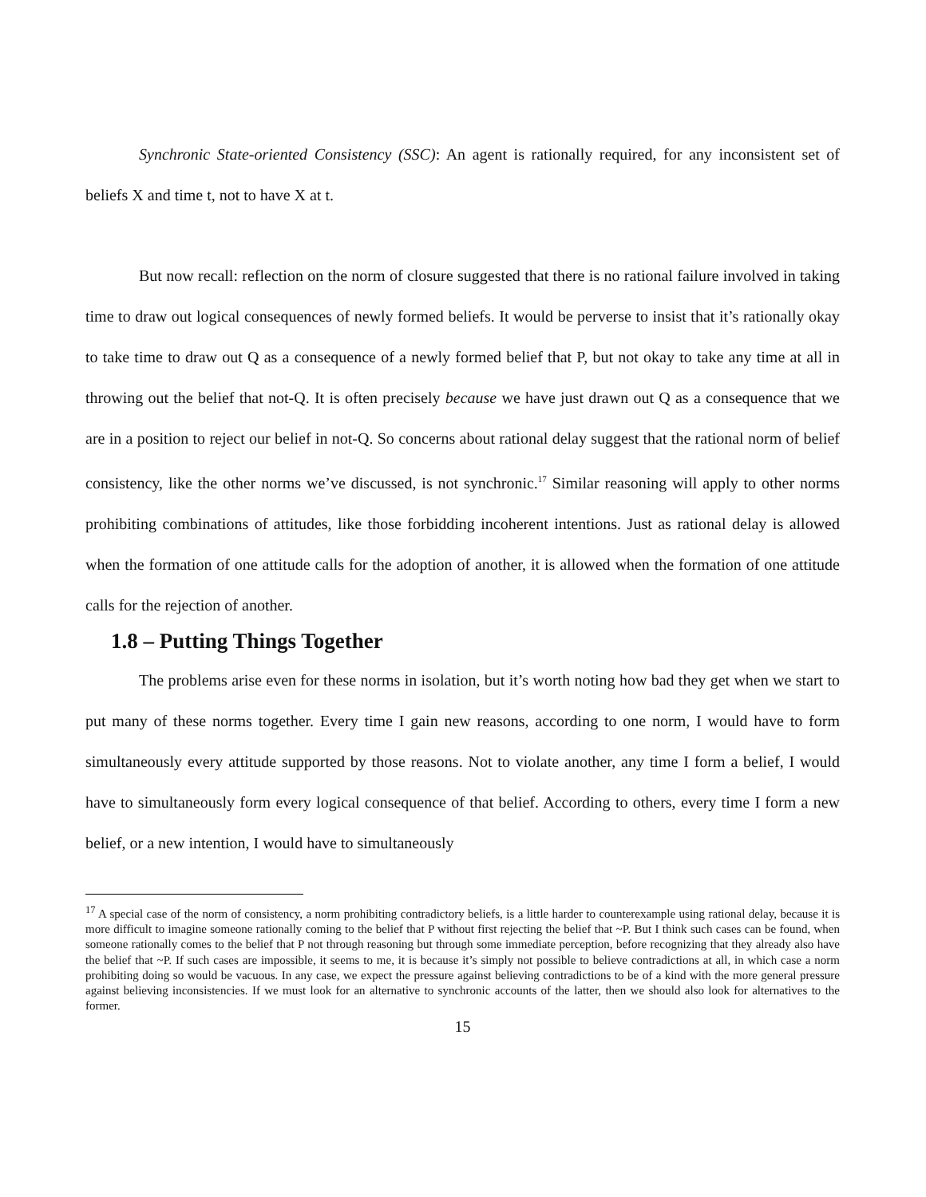Synchronic State-oriented Consistency (SSC): An agent is rationally required, for any inconsistent set of beliefs X and time t, not to have X at t.
But now recall: reflection on the norm of closure suggested that there is no rational failure involved in taking time to draw out logical consequences of newly formed beliefs. It would be perverse to insist that it’s rationally okay to take time to draw out Q as a consequence of a newly formed belief that P, but not okay to take any time at all in throwing out the belief that not-Q. It is often precisely because we have just drawn out Q as a consequence that we are in a position to reject our belief in not-Q. So concerns about rational delay suggest that the rational norm of belief consistency, like the other norms we’ve discussed, is not synchronic.<sup>17</sup> Similar reasoning will apply to other norms prohibiting combinations of attitudes, like those forbidding incoherent intentions. Just as rational delay is allowed when the formation of one attitude calls for the adoption of another, it is allowed when the formation of one attitude calls for the rejection of another.
1.8 – Putting Things Together
The problems arise even for these norms in isolation, but it’s worth noting how bad they get when we start to put many of these norms together. Every time I gain new reasons, according to one norm, I would have to form simultaneously every attitude supported by those reasons. Not to violate another, any time I form a belief, I would have to simultaneously form every logical consequence of that belief. According to others, every time I form a new belief, or a new intention, I would have to simultaneously
<sup>17</sup> A special case of the norm of consistency, a norm prohibiting contradictory beliefs, is a little harder to counterexample using rational delay, because it is more difficult to imagine someone rationally coming to the belief that P without first rejecting the belief that ~P. But I think such cases can be found, when someone rationally comes to the belief that P not through reasoning but through some immediate perception, before recognizing that they already also have the belief that ~P. If such cases are impossible, it seems to me, it is because it’s simply not possible to believe contradictions at all, in which case a norm prohibiting doing so would be vacuous. In any case, we expect the pressure against believing contradictions to be of a kind with the more general pressure against believing inconsistencies. If we must look for an alternative to synchronic accounts of the latter, then we should also look for alternatives to the former.
15